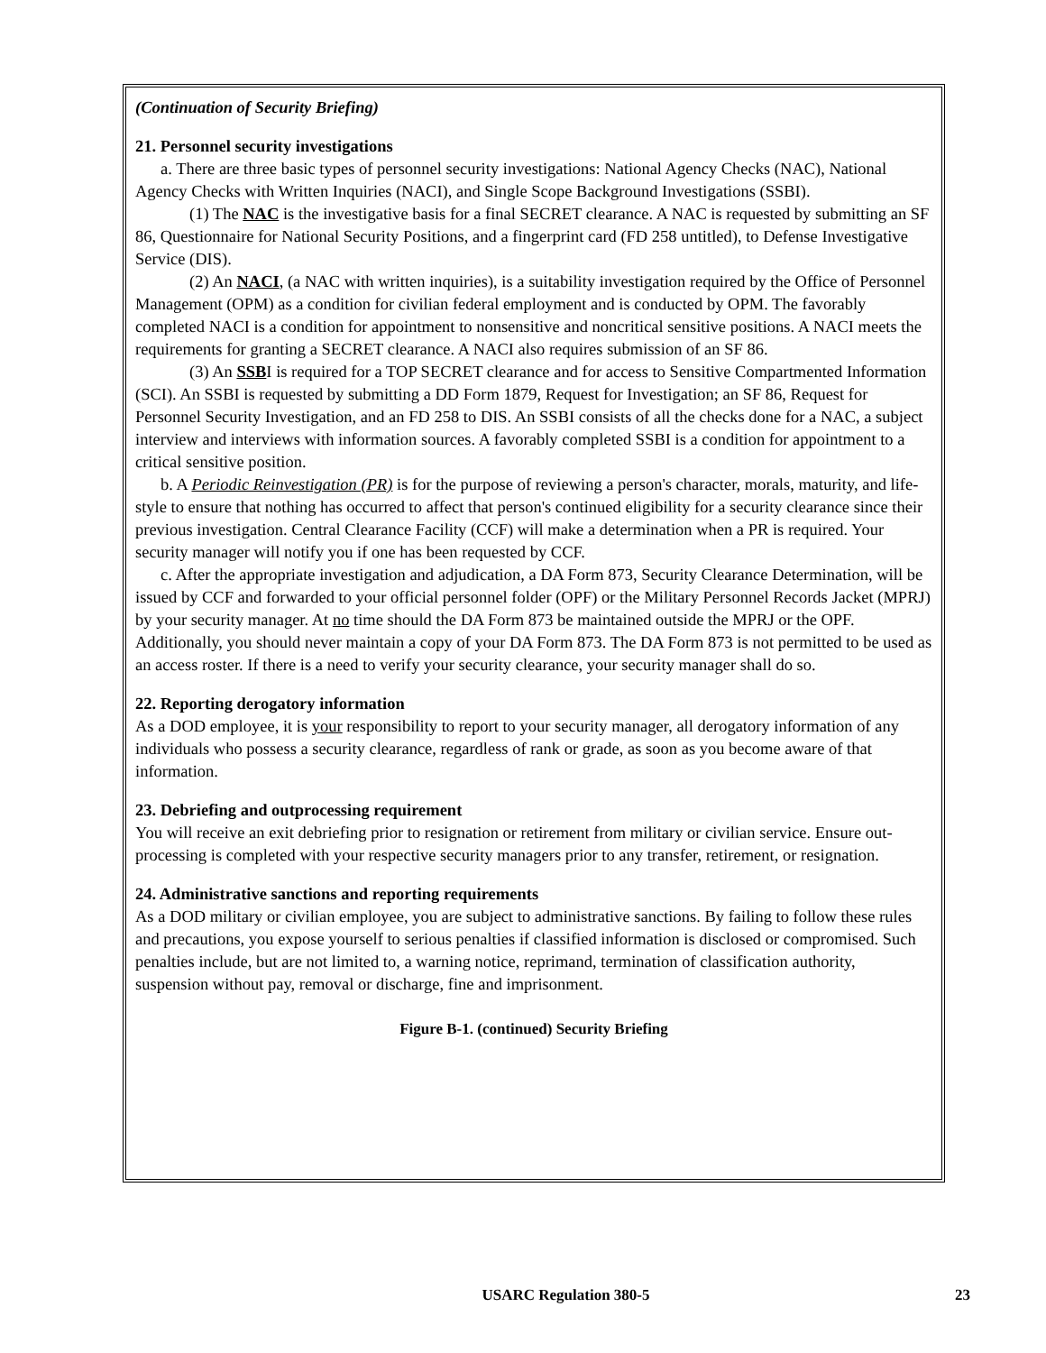(Continuation of Security Briefing)
21. Personnel security investigations
a. There are three basic types of personnel security investigations: National Agency Checks (NAC), National Agency Checks with Written Inquiries (NACI), and Single Scope Background Investigations (SSBI).
(1) The NAC is the investigative basis for a final SECRET clearance. A NAC is requested by submitting an SF 86, Questionnaire for National Security Positions, and a fingerprint card (FD 258 untitled), to Defense Investigative Service (DIS).
(2) An NACI, (a NAC with written inquiries), is a suitability investigation required by the Office of Personnel Management (OPM) as a condition for civilian federal employment and is conducted by OPM. The favorably completed NACI is a condition for appointment to nonsensitive and noncritical sensitive positions. A NACI meets the requirements for granting a SECRET clearance. A NACI also requires submission of an SF 86.
(3) An SSBI is required for a TOP SECRET clearance and for access to Sensitive Compartmented Information (SCI). An SSBI is requested by submitting a DD Form 1879, Request for Investigation; an SF 86, Request for Personnel Security Investigation, and an FD 258 to DIS. An SSBI consists of all the checks done for a NAC, a subject interview and interviews with information sources. A favorably completed SSBI is a condition for appointment to a critical sensitive position.
b. A Periodic Reinvestigation (PR) is for the purpose of reviewing a person's character, morals, maturity, and life-style to ensure that nothing has occurred to affect that person's continued eligibility for a security clearance since their previous investigation. Central Clearance Facility (CCF) will make a determination when a PR is required. Your security manager will notify you if one has been requested by CCF.
c. After the appropriate investigation and adjudication, a DA Form 873, Security Clearance Determination, will be issued by CCF and forwarded to your official personnel folder (OPF) or the Military Personnel Records Jacket (MPRJ) by your security manager. At no time should the DA Form 873 be maintained outside the MPRJ or the OPF. Additionally, you should never maintain a copy of your DA Form 873. The DA Form 873 is not permitted to be used as an access roster. If there is a need to verify your security clearance, your security manager shall do so.
22. Reporting derogatory information
As a DOD employee, it is your responsibility to report to your security manager, all derogatory information of any individuals who possess a security clearance, regardless of rank or grade, as soon as you become aware of that information.
23. Debriefing and outprocessing requirement
You will receive an exit debriefing prior to resignation or retirement from military or civilian service. Ensure out-processing is completed with your respective security managers prior to any transfer, retirement, or resignation.
24. Administrative sanctions and reporting requirements
As a DOD military or civilian employee, you are subject to administrative sanctions. By failing to follow these rules and precautions, you expose yourself to serious penalties if classified information is disclosed or compromised. Such penalties include, but are not limited to, a warning notice, reprimand, termination of classification authority, suspension without pay, removal or discharge, fine and imprisonment.
Figure B-1. (continued) Security Briefing
23
USARC Regulation 380-5